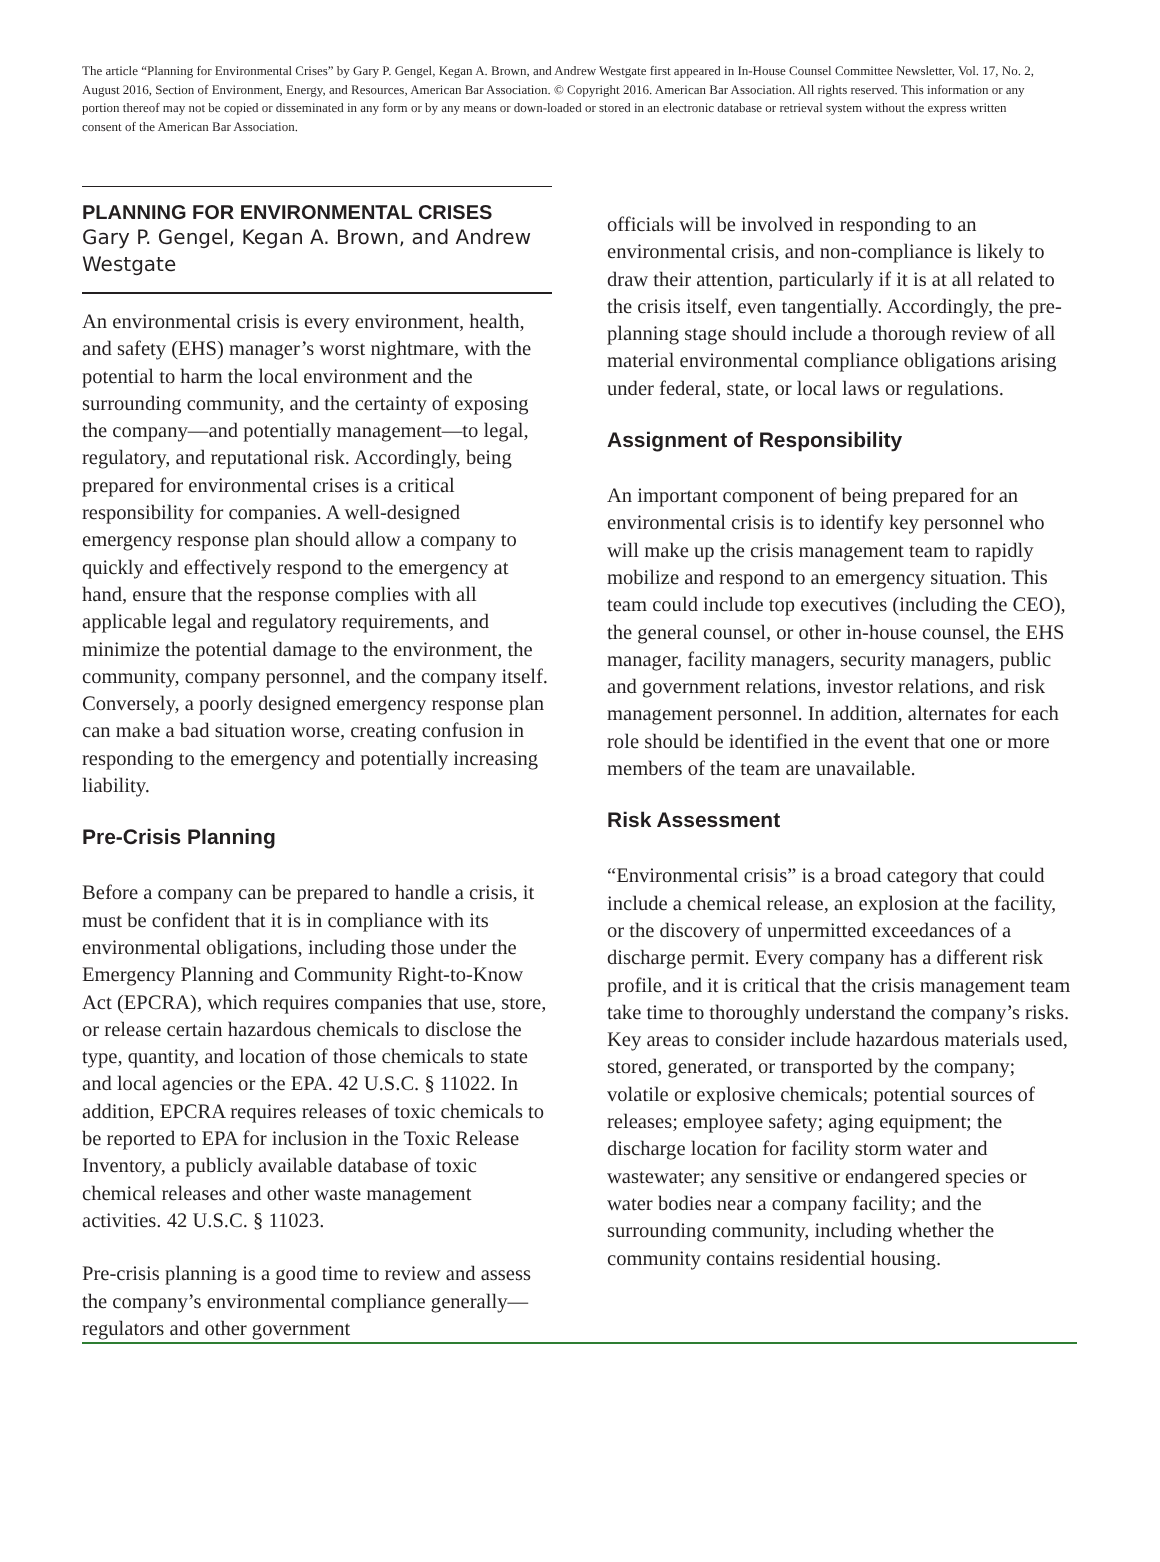The article “Planning for Environmental Crises” by Gary P. Gengel, Kegan A. Brown, and Andrew Westgate first appeared in In-House Counsel Committee Newsletter, Vol. 17, No. 2, August 2016, Section of Environment, Energy, and Resources, American Bar Association. © Copyright 2016. American Bar Association. All rights reserved. This information or any portion thereof may not be copied or disseminated in any form or by any means or down-loaded or stored in an electronic database or retrieval system without the express written consent of the American Bar Association.
PLANNING FOR ENVIRONMENTAL CRISES
Gary P. Gengel, Kegan A. Brown, and Andrew Westgate
An environmental crisis is every environment, health, and safety (EHS) manager’s worst nightmare, with the potential to harm the local environment and the surrounding community, and the certainty of exposing the company—and potentially management—to legal, regulatory, and reputational risk. Accordingly, being prepared for environmental crises is a critical responsibility for companies. A well-designed emergency response plan should allow a company to quickly and effectively respond to the emergency at hand, ensure that the response complies with all applicable legal and regulatory requirements, and minimize the potential damage to the environment, the community, company personnel, and the company itself. Conversely, a poorly designed emergency response plan can make a bad situation worse, creating confusion in responding to the emergency and potentially increasing liability.
Pre-Crisis Planning
Before a company can be prepared to handle a crisis, it must be confident that it is in compliance with its environmental obligations, including those under the Emergency Planning and Community Right-to-Know Act (EPCRA), which requires companies that use, store, or release certain hazardous chemicals to disclose the type, quantity, and location of those chemicals to state and local agencies or the EPA. 42 U.S.C. § 11022. In addition, EPCRA requires releases of toxic chemicals to be reported to EPA for inclusion in the Toxic Release Inventory, a publicly available database of toxic chemical releases and other waste management activities. 42 U.S.C. § 11023.
Pre-crisis planning is a good time to review and assess the company’s environmental compliance generally—regulators and other government
officials will be involved in responding to an environmental crisis, and non-compliance is likely to draw their attention, particularly if it is at all related to the crisis itself, even tangentially. Accordingly, the pre-planning stage should include a thorough review of all material environmental compliance obligations arising under federal, state, or local laws or regulations.
Assignment of Responsibility
An important component of being prepared for an environmental crisis is to identify key personnel who will make up the crisis management team to rapidly mobilize and respond to an emergency situation. This team could include top executives (including the CEO), the general counsel, or other in-house counsel, the EHS manager, facility managers, security managers, public and government relations, investor relations, and risk management personnel. In addition, alternates for each role should be identified in the event that one or more members of the team are unavailable.
Risk Assessment
“Environmental crisis” is a broad category that could include a chemical release, an explosion at the facility, or the discovery of unpermitted exceedances of a discharge permit. Every company has a different risk profile, and it is critical that the crisis management team take time to thoroughly understand the company’s risks. Key areas to consider include hazardous materials used, stored, generated, or transported by the company; volatile or explosive chemicals; potential sources of releases; employee safety; aging equipment; the discharge location for facility storm water and wastewater; any sensitive or endangered species or water bodies near a company facility; and the surrounding community, including whether the community contains residential housing.